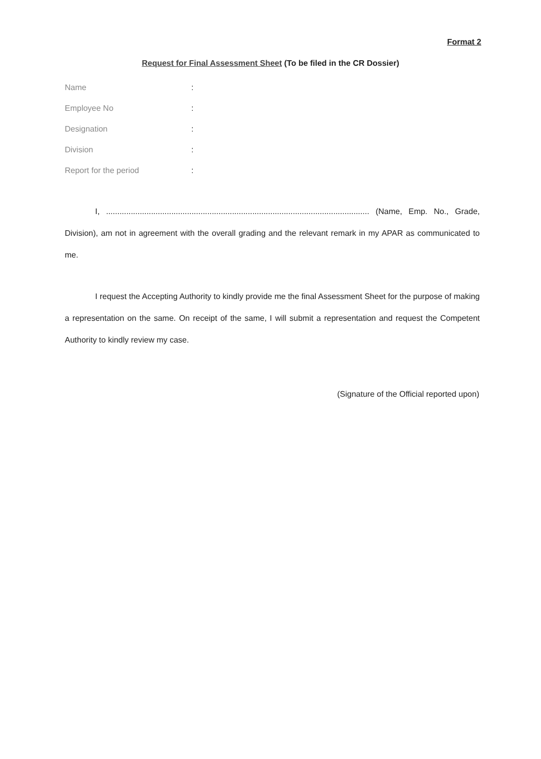Format 2
Request for Final Assessment Sheet (To be filed in the CR Dossier)
Name:
Employee No:
Designation:
Division:
Report for the period:
I, ..................................................................................................................... (Name, Emp. No., Grade, Division), am not in agreement with the overall grading and the relevant remark in my APAR as communicated to me.
I request the Accepting Authority to kindly provide me the final Assessment Sheet for the purpose of making a representation on the same. On receipt of the same, I will submit a representation and request the Competent Authority to kindly review my case.
(Signature of the Official reported upon)